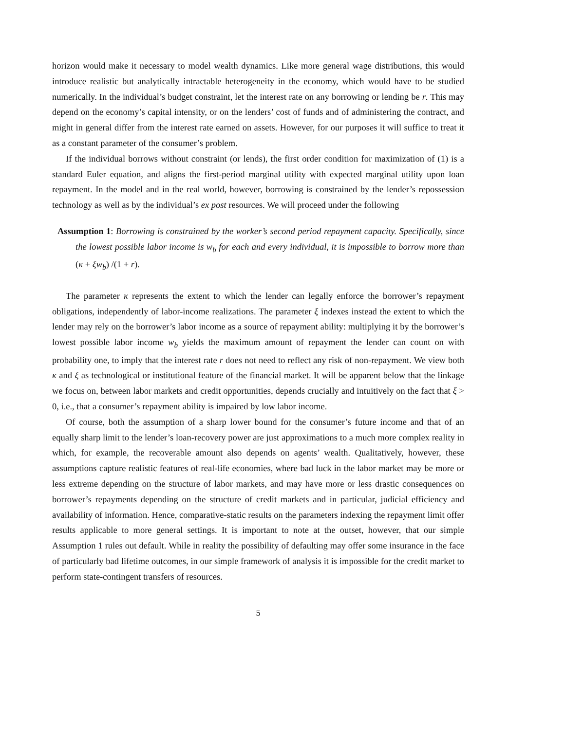horizon would make it necessary to model wealth dynamics. Like more general wage distributions, this would introduce realistic but analytically intractable heterogeneity in the economy, which would have to be studied numerically. In the individual’s budget constraint, let the interest rate on any borrowing or lending be r. This may depend on the economy’s capital intensity, or on the lenders’ cost of funds and of administering the contract, and might in general differ from the interest rate earned on assets. However, for our purposes it will suffice to treat it as a constant parameter of the consumer’s problem.
If the individual borrows without constraint (or lends), the first order condition for maximization of (1) is a standard Euler equation, and aligns the first-period marginal utility with expected marginal utility upon loan repayment. In the model and in the real world, however, borrowing is constrained by the lender’s repossession technology as well as by the individual’s ex post resources. We will proceed under the following
Assumption 1: Borrowing is constrained by the worker’s second period repayment capacity. Specifically, since the lowest possible labor income is w<sub>b</sub> for each and every individual, it is impossible to borrow more than (κ + ξw<sub>b</sub>) /(1 + r).
The parameter κ represents the extent to which the lender can legally enforce the borrower’s repayment obligations, independently of labor-income realizations. The parameter ξ indexes instead the extent to which the lender may rely on the borrower’s labor income as a source of repayment ability: multiplying it by the borrower’s lowest possible labor income w<sub>b</sub> yields the maximum amount of repayment the lender can count on with probability one, to imply that the interest rate r does not need to reflect any risk of non-repayment. We view both κ and ξ as technological or institutional feature of the financial market. It will be apparent below that the linkage we focus on, between labor markets and credit opportunities, depends crucially and intuitively on the fact that ξ > 0, i.e., that a consumer’s repayment ability is impaired by low labor income.
Of course, both the assumption of a sharp lower bound for the consumer’s future income and that of an equally sharp limit to the lender’s loan-recovery power are just approximations to a much more complex reality in which, for example, the recoverable amount also depends on agents’ wealth. Qualitatively, however, these assumptions capture realistic features of real-life economies, where bad luck in the labor market may be more or less extreme depending on the structure of labor markets, and may have more or less drastic consequences on borrower’s repayments depending on the structure of credit markets and in particular, judicial efficiency and availability of information. Hence, comparative-static results on the parameters indexing the repayment limit offer results applicable to more general settings. It is important to note at the outset, however, that our simple Assumption 1 rules out default. While in reality the possibility of defaulting may offer some insurance in the face of particularly bad lifetime outcomes, in our simple framework of analysis it is impossible for the credit market to perform state-contingent transfers of resources.
5